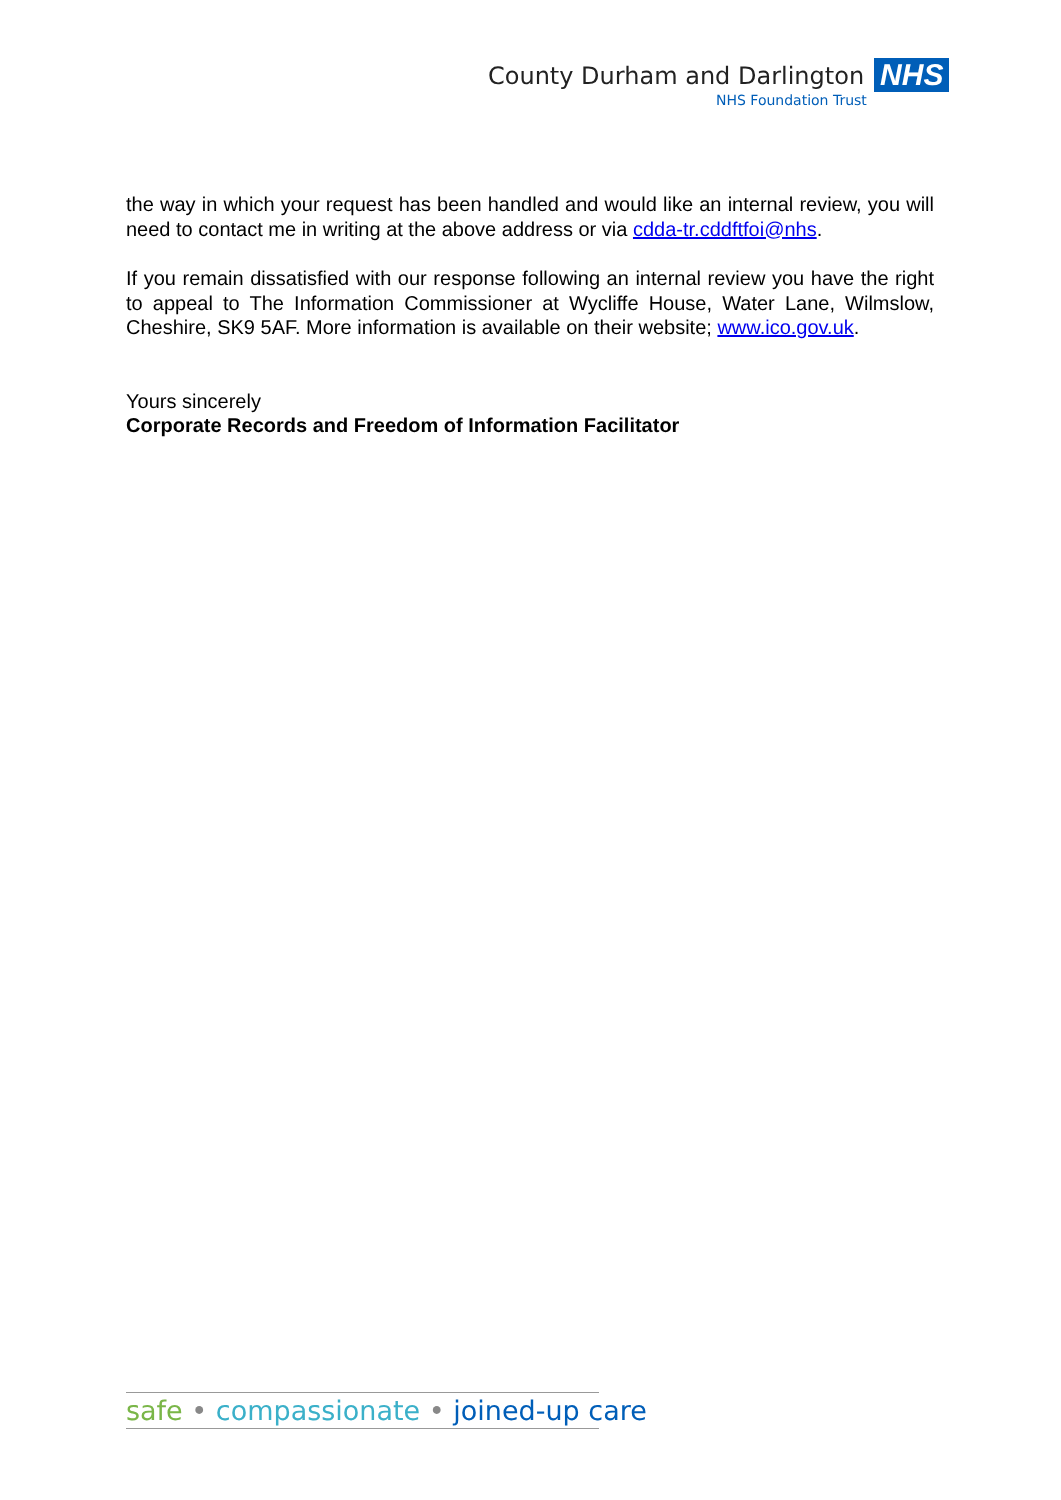County Durham and Darlington NHS
NHS Foundation Trust
the way in which your request has been handled and would like an internal review, you will need to contact me in writing at the above address or via cdda-tr.cddftfoi@nhs.
If you remain dissatisfied with our response following an internal review you have the right to appeal to The Information Commissioner at Wycliffe House, Water Lane, Wilmslow, Cheshire, SK9 5AF. More information is available on their website; www.ico.gov.uk.
Yours sincerely
Corporate Records and Freedom of Information Facilitator
safe • compassionate • joined-up care